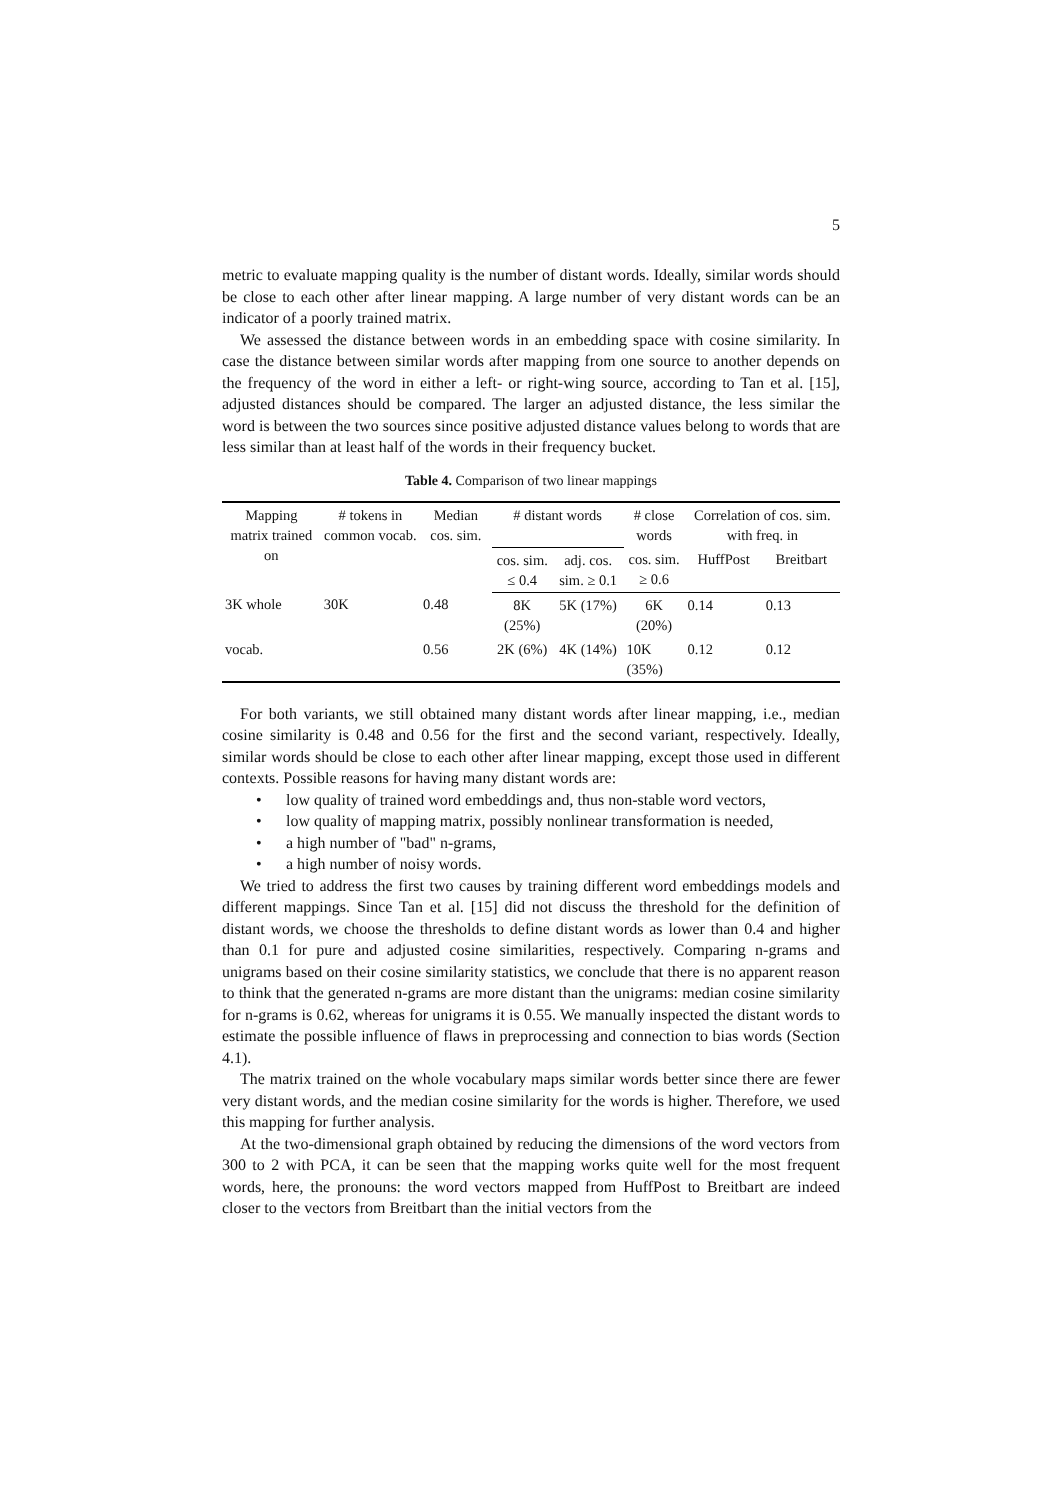5
metric to evaluate mapping quality is the number of distant words. Ideally, similar words should be close to each other after linear mapping. A large number of very distant words can be an indicator of a poorly trained matrix.
We assessed the distance between words in an embedding space with cosine similarity. In case the distance between similar words after mapping from one source to another depends on the frequency of the word in either a left- or right-wing source, according to Tan et al. [15], adjusted distances should be compared. The larger an adjusted distance, the less similar the word is between the two sources since positive adjusted distance values belong to words that are less similar than at least half of the words in their frequency bucket.
Table 4. Comparison of two linear mappings
| Mapping matrix trained on | # tokens in common vocab. | Median cos. sim. | # distant words | | # close words | Correlation of cos. sim. with freq. in | |
| --- | --- | --- | --- | --- | --- | --- | --- |
| | | | cos. sim. ≤ 0.4 | adj. cos. sim. ≥ 0.1 | cos. sim. ≥ 0.6 | HuffPost | Breitbart |
| 3K whole | 30K | 0.48 | 8K (25%) | 5K (17%) | 6K (20%) | 0.14 | 0.13 |
| vocab. | | 0.56 | 2K (6%) | 4K (14%) | 10K (35%) | 0.12 | 0.12 |
For both variants, we still obtained many distant words after linear mapping, i.e., median cosine similarity is 0.48 and 0.56 for the first and the second variant, respectively. Ideally, similar words should be close to each other after linear mapping, except those used in different contexts. Possible reasons for having many distant words are:
• low quality of trained word embeddings and, thus non-stable word vectors,
• low quality of mapping matrix, possibly nonlinear transformation is needed,
• a high number of "bad" n-grams,
• a high number of noisy words.
We tried to address the first two causes by training different word embeddings models and different mappings. Since Tan et al. [15] did not discuss the threshold for the definition of distant words, we choose the thresholds to define distant words as lower than 0.4 and higher than 0.1 for pure and adjusted cosine similarities, respectively. Comparing n-grams and unigrams based on their cosine similarity statistics, we conclude that there is no apparent reason to think that the generated n-grams are more distant than the unigrams: median cosine similarity for n-grams is 0.62, whereas for unigrams it is 0.55. We manually inspected the distant words to estimate the possible influence of flaws in preprocessing and connection to bias words (Section 4.1).
The matrix trained on the whole vocabulary maps similar words better since there are fewer very distant words, and the median cosine similarity for the words is higher. Therefore, we used this mapping for further analysis.
At the two-dimensional graph obtained by reducing the dimensions of the word vectors from 300 to 2 with PCA, it can be seen that the mapping works quite well for the most frequent words, here, the pronouns: the word vectors mapped from HuffPost to Breitbart are indeed closer to the vectors from Breitbart than the initial vectors from the